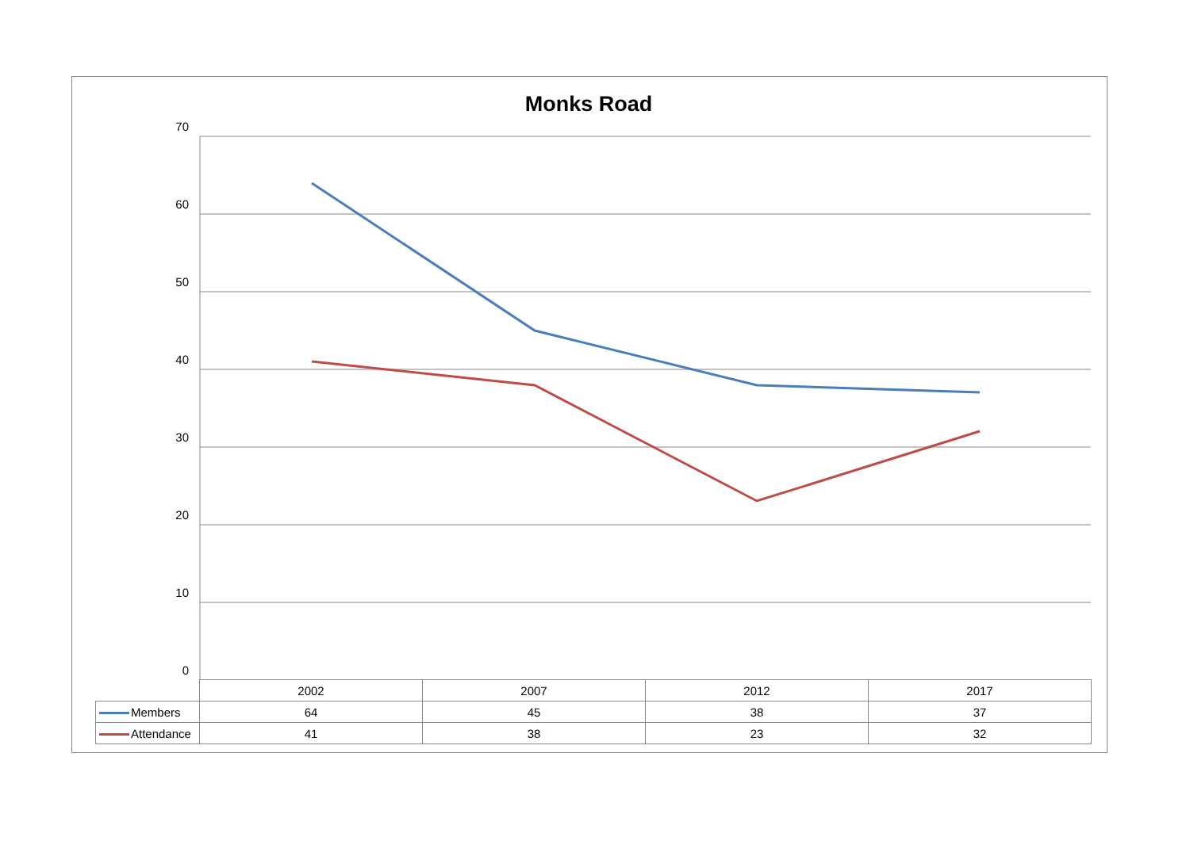Monks Road
70
60
50
40
30
20
10
0
| | 2002 | 2007 | 2012 | 2017 |
| --- | --- | --- | --- | --- |
| Members | 64 | 45 | 38 | 37 |
| Attendance | 41 | 38 | 23 | 32 |